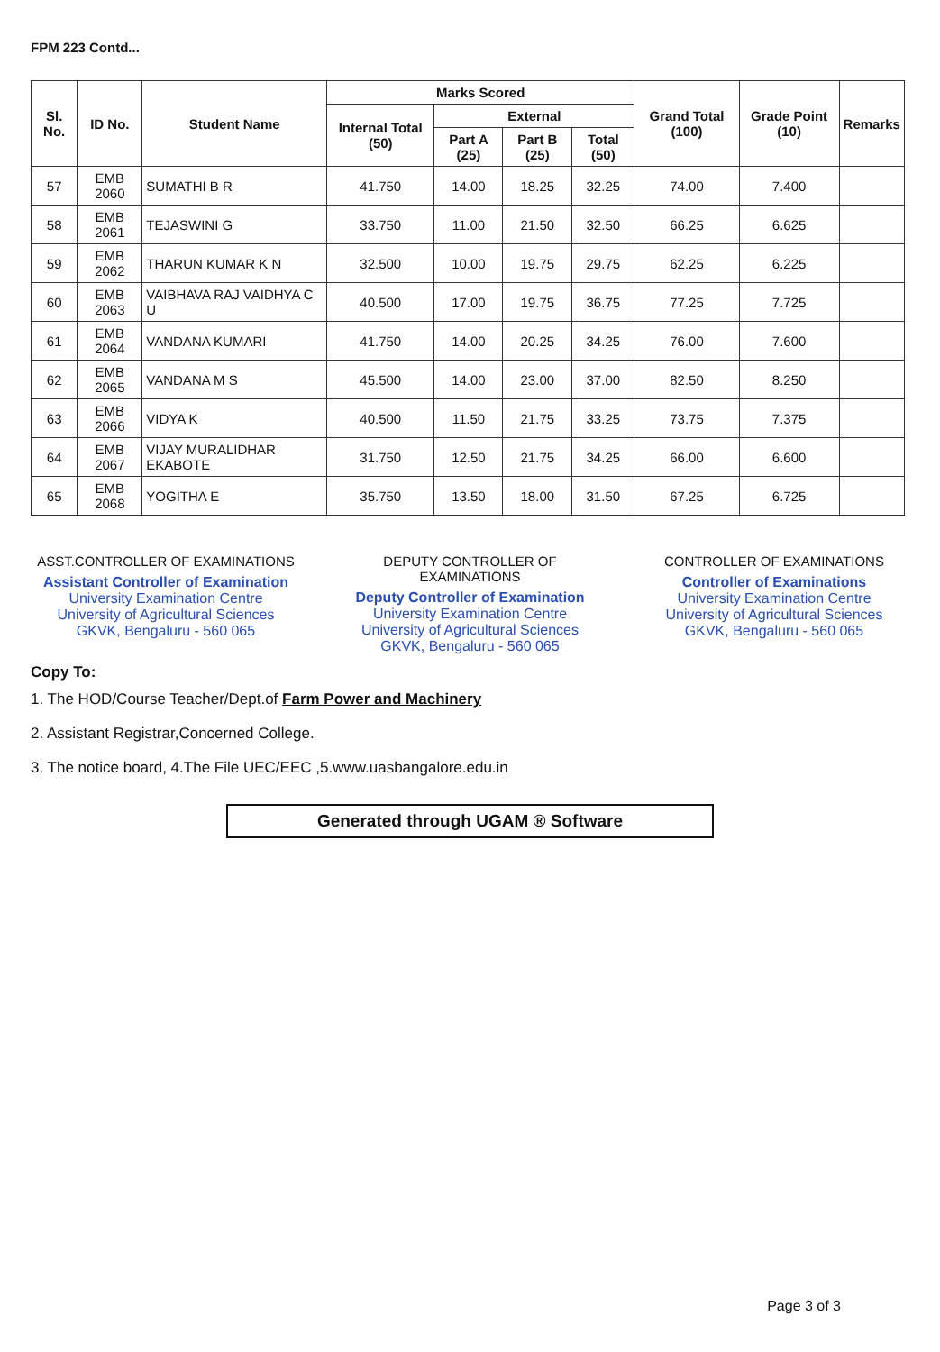FPM 223 Contd...
| Sl. No. | ID No. | Student Name | Marks Scored | | | | Grand Total (100) | Grade Point (10) | Remarks |
| --- | --- | --- | --- | --- | --- | --- | --- | --- | --- |
| | | | Internal Total (50) | External | | | | | |
| | | | | Part A (25) | Part B (25) | Total (50) | | | |
| 57 | EMB 2060 | SUMATHI B R | 41.750 | 14.00 | 18.25 | 32.25 | 74.00 | 7.400 | |
| 58 | EMB 2061 | TEJASWINI G | 33.750 | 11.00 | 21.50 | 32.50 | 66.25 | 6.625 | |
| 59 | EMB 2062 | THARUN KUMAR K N | 32.500 | 10.00 | 19.75 | 29.75 | 62.25 | 6.225 | |
| 60 | EMB 2063 | VAIBHAVA RAJ VAIDHYA C U | 40.500 | 17.00 | 19.75 | 36.75 | 77.25 | 7.725 | |
| 61 | EMB 2064 | VANDANA KUMARI | 41.750 | 14.00 | 20.25 | 34.25 | 76.00 | 7.600 | |
| 62 | EMB 2065 | VANDANA M S | 45.500 | 14.00 | 23.00 | 37.00 | 82.50 | 8.250 | |
| 63 | EMB 2066 | VIDYA K | 40.500 | 11.50 | 21.75 | 33.25 | 73.75 | 7.375 | |
| 64 | EMB 2067 | VIJAY MURALIDHAR EKABOTE | 31.750 | 12.50 | 21.75 | 34.25 | 66.00 | 6.600 | |
| 65 | EMB 2068 | YOGITHA E | 35.750 | 13.50 | 18.00 | 31.50 | 67.25 | 6.725 | |
ASST.CONTROLLER OF EXAMINATIONS
Assistant Controller of Examination
University Examination Centre
University of Agricultural Sciences
GKVK, Bengaluru - 560 065
DEPUTY CONTROLLER OF EXAMINATIONS
Deputy Controller of Examination
University Examination Centre
University of Agricultural Sciences
GKVK, Bengaluru - 560 065
CONTROLLER OF EXAMINATIONS
Controller of Examinations
University Examination Centre
University of Agricultural Sciences
GKVK, Bengaluru - 560 065
Copy To:
1. The HOD/Course Teacher/Dept.of Farm Power and Machinery
2. Assistant Registrar,Concerned College.
3. The notice board, 4.The File UEC/EEC ,5.www.uasbangalore.edu.in
Generated through UGAM ® Software
Page 3 of 3